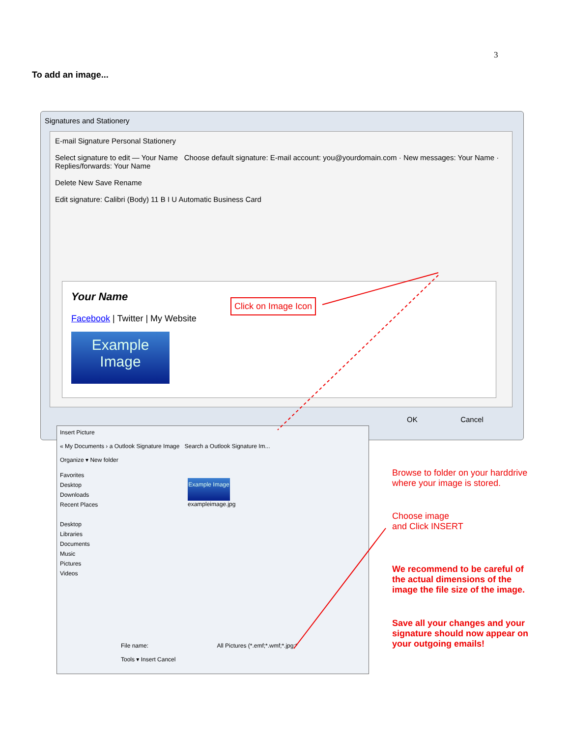3
To add an image...
Signatures and Stationery
E-mail Signature Personal Stationery
Select signature to edit — Your Name Choose default signature: E-mail account: you@yourdomain.com · New messages: Your Name · Replies/forwards: Your Name
Delete New Save Rename
Edit signature: Calibri (Body) 11 B I U Automatic Business Card
Your Name
Facebook | Twitter | My Website
Example
Image
Click on Image Icon
OK Cancel
Insert Picture
« My Documents › a Outlook Signature Image Search a Outlook Signature Im...
Organize ▾ New folder
Favorites
Desktop
Downloads
Recent Places
Desktop
Libraries
Documents
Music
Pictures
Videos
Example Image
exampleimage.jpg
File name: All Pictures (*.emf;*.wmf;*.jpg;*
Tools ▾ Insert Cancel
Browse to folder on your harddrive where your image is stored.
Choose image
and Click INSERT
We recommend to be careful of the actual dimensions of the image the file size of the image.
Save all your changes and your signature should now appear on your outgoing emails!